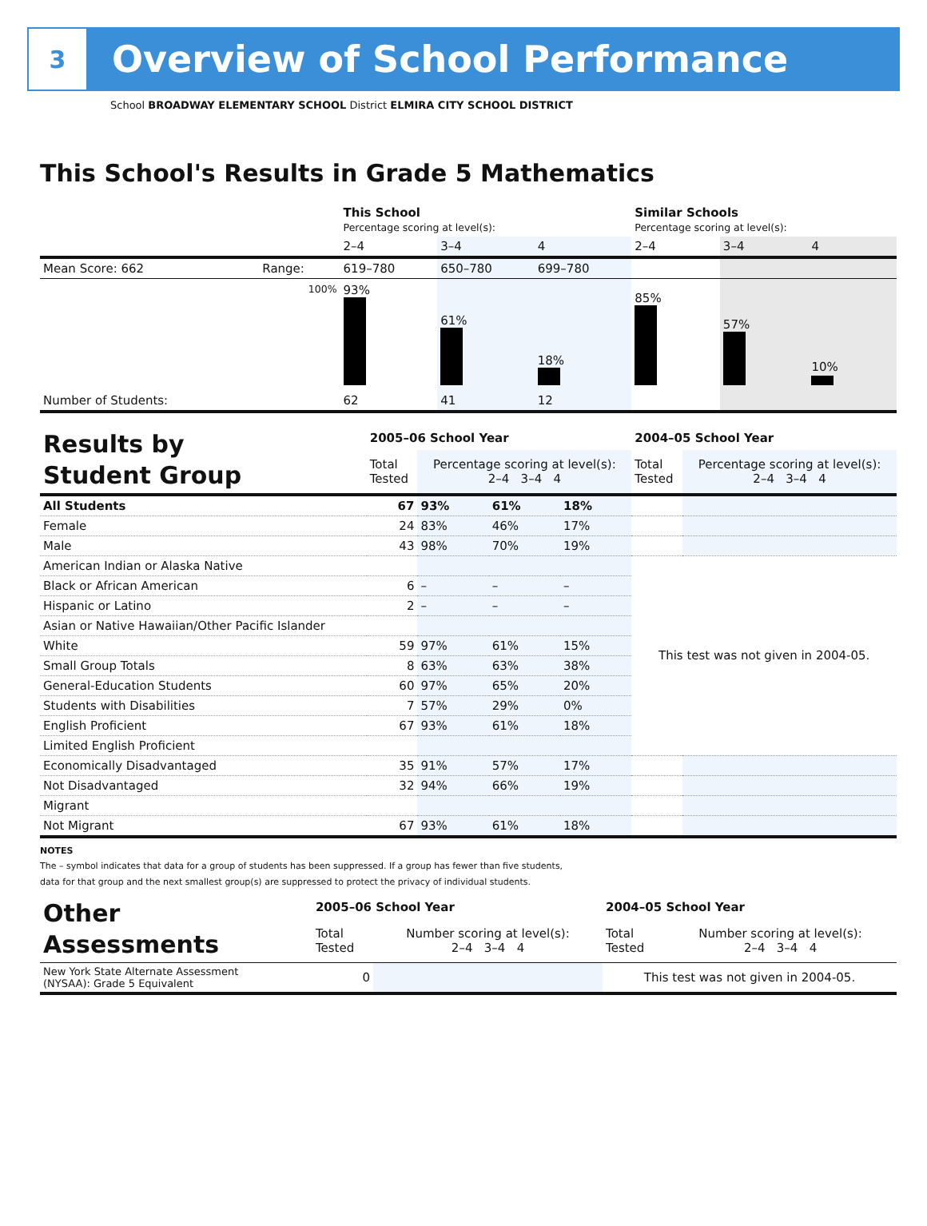3
Overview of School Performance
School BROADWAY ELEMENTARY SCHOOL District ELMIRA CITY SCHOOL DISTRICT
This School's Results in Grade 5 Mathematics
| | | This School Percentage scoring at level(s): | | | Similar Schools Percentage scoring at level(s): | | |
| | | 2–4 | 3–4 | 4 | 2–4 | 3–4 | 4 |
| Mean Score: 662 | Range: | 619–780 | 650–780 | 699–780 | | | |
| | 100% | 93% | 61% | 18% | 85% | 57% | 10% |
| Number of Students: | | 62 | 41 | 12 | | | |
| Results by Student Group | 2005–06 School Year | | | | 2004–05 School Year | |
| | Total Tested | Percentage scoring at level(s): 2–4 3–4 4 | | | Total Tested | Percentage scoring at level(s): 2–4 3–4 4 |
| All Students | 67 | 93% | 61% | 18% | | |
| Female | 24 | 83% | 46% | 17% | | |
| Male | 43 | 98% | 70% | 19% | | |
| American Indian or Alaska Native | | | | | This test was not given in 2004-05. | |
| Black or African American | 6 | – | – | – | | |
| Hispanic or Latino | 2 | – | – | – | | |
| Asian or Native Hawaiian/Other Pacific Islander | | | | | | |
| White | 59 | 97% | 61% | 15% | | |
| Small Group Totals | 8 | 63% | 63% | 38% | | |
| General-Education Students | 60 | 97% | 65% | 20% | | |
| Students with Disabilities | 7 | 57% | 29% | 0% | | |
| English Proficient | 67 | 93% | 61% | 18% | | |
| Limited English Proficient | | | | | | |
| Economically Disadvantaged | 35 | 91% | 57% | 17% | | |
| Not Disadvantaged | 32 | 94% | 66% | 19% | | |
| Migrant | | | | | | |
| Not Migrant | 67 | 93% | 61% | 18% | | |
NOTES
The – symbol indicates that data for a group of students has been suppressed. If a group has fewer than five students,
data for that group and the next smallest group(s) are suppressed to protect the privacy of individual students.
| Other Assessments | 2005–06 School Year | | 2004–05 School Year | |
| | Total Tested | Number scoring at level(s): 2–4 3–4 4 | Total Tested | Number scoring at level(s): 2–4 3–4 4 |
| New York State Alternate Assessment (NYSAA): Grade 5 Equivalent | 0 | | This test was not given in 2004-05. | |